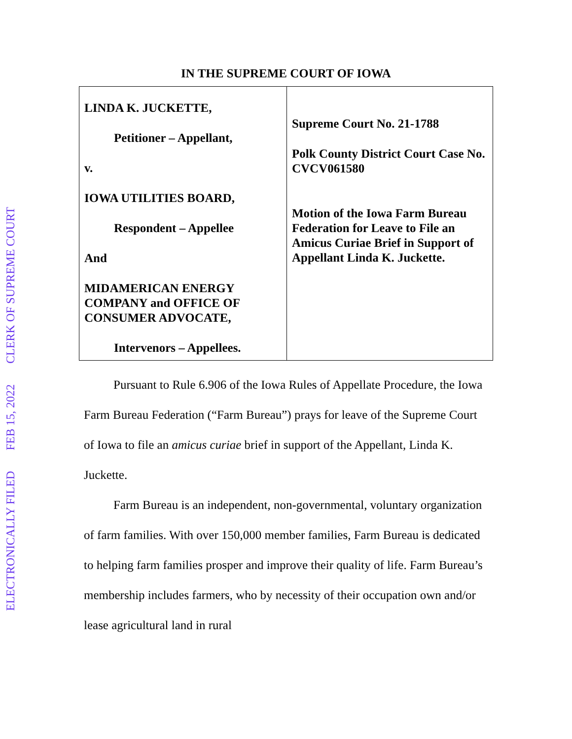ELECTRONICALLY FILED FEB 15, 2022 CLERK OF SUPREME COURT
IN THE SUPREME COURT OF IOWA
| LINDA K. JUCKETTE, Petitioner – Appellant, v. IOWA UTILITIES BOARD, Respondent – Appellee And MIDAMERICAN ENERGY COMPANY and OFFICE OF CONSUMER ADVOCATE, Intervenors – Appellees. | Supreme Court No. 21-1788 Polk County District Court Case No. CVCV061580 Motion of the Iowa Farm Bureau Federation for Leave to File an Amicus Curiae Brief in Support of Appellant Linda K. Juckette. |
Pursuant to Rule 6.906 of the Iowa Rules of Appellate Procedure, the Iowa Farm Bureau Federation (“Farm Bureau”) prays for leave of the Supreme Court of Iowa to file an amicus curiae brief in support of the Appellant, Linda K. Juckette.
Farm Bureau is an independent, non-governmental, voluntary organization of farm families. With over 150,000 member families, Farm Bureau is dedicated to helping farm families prosper and improve their quality of life. Farm Bureau’s membership includes farmers, who by necessity of their occupation own and/or lease agricultural land in rural